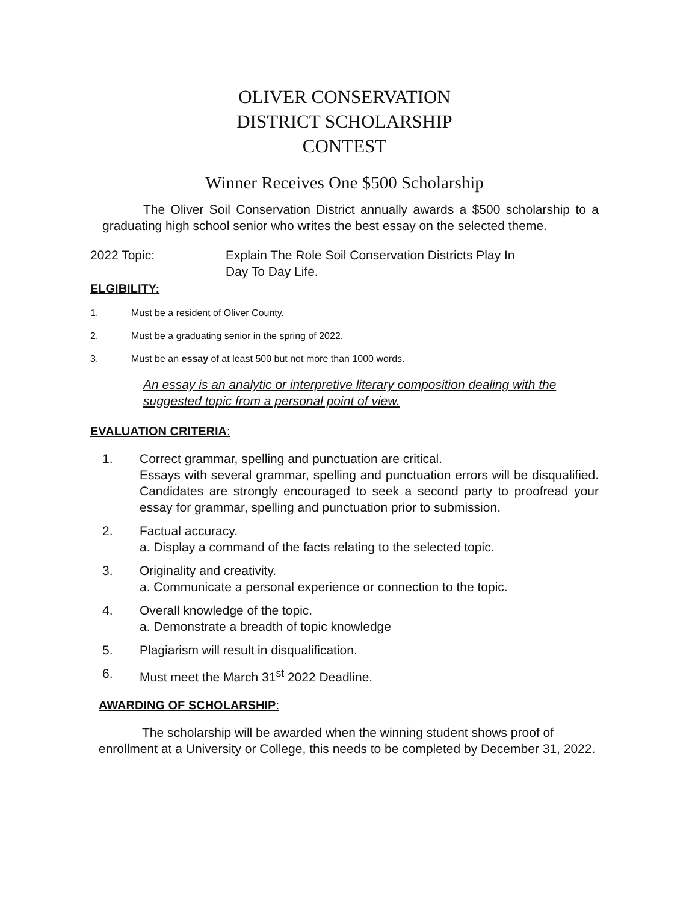OLIVER CONSERVATION
DISTRICT SCHOLARSHIP
CONTEST
Winner Receives One $500 Scholarship
The Oliver Soil Conservation District annually awards a $500 scholarship to a graduating high school senior who writes the best essay on the selected theme.
2022 Topic: Explain The Role Soil Conservation Districts Play In
Day To Day Life.
ELGIBILITY:
1. Must be a resident of Oliver County.
2. Must be a graduating senior in the spring of 2022.
3. Must be an essay of at least 500 but not more than 1000 words.
An essay is an analytic or interpretive literary composition dealing with the suggested topic from a personal point of view.
EVALUATION CRITERIA:
1. Correct grammar, spelling and punctuation are critical.
Essays with several grammar, spelling and punctuation errors will be disqualified. Candidates are strongly encouraged to seek a second party to proofread your essay for grammar, spelling and punctuation prior to submission.
2. Factual accuracy.
a. Display a command of the facts relating to the selected topic.
3. Originality and creativity.
a. Communicate a personal experience or connection to the topic.
4. Overall knowledge of the topic.
a. Demonstrate a breadth of topic knowledge
5. Plagiarism will result in disqualification.
6. Must meet the March 31<sup>st</sup> 2022 Deadline.
AWARDING OF SCHOLARSHIP:
The scholarship will be awarded when the winning student shows proof of enrollment at a University or College, this needs to be completed by December 31, 2022.